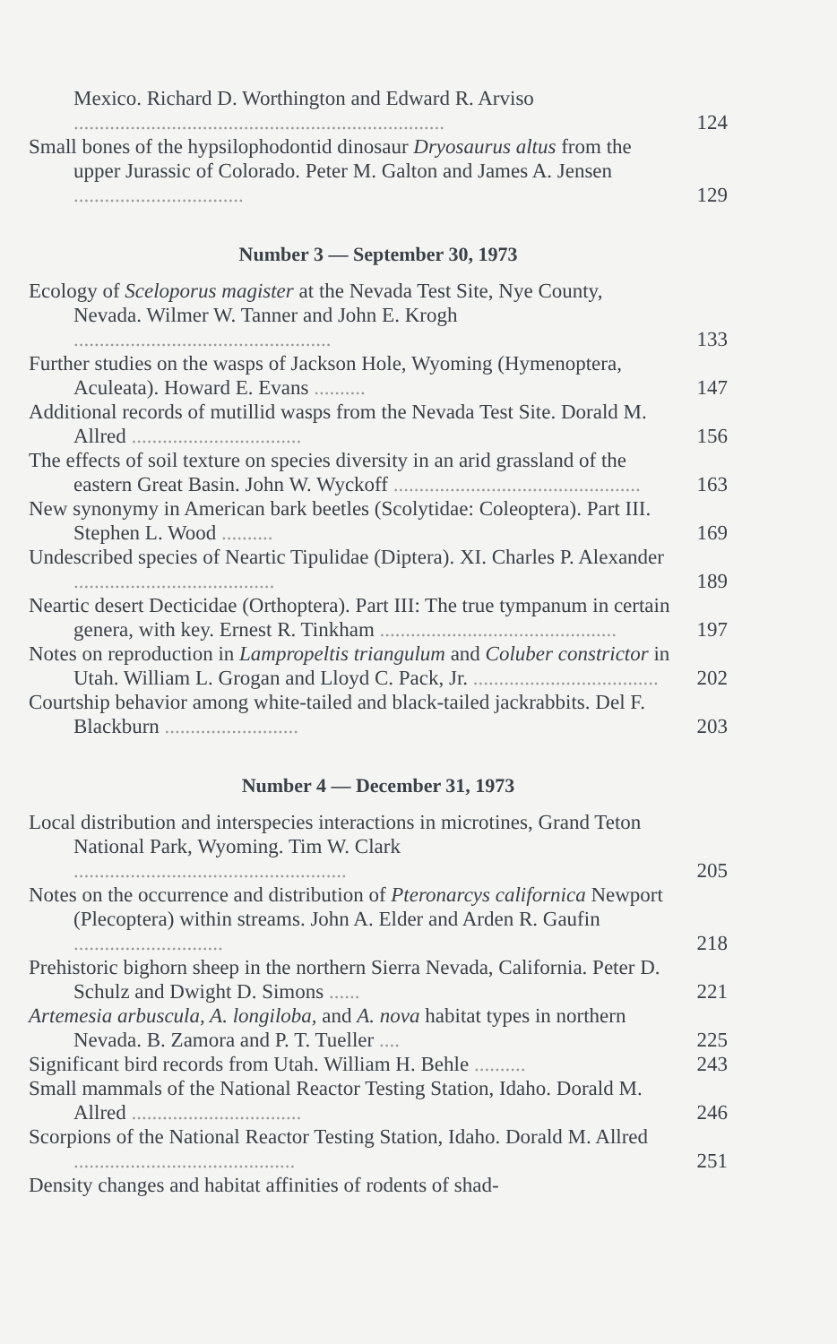Mexico. Richard D. Worthington and Edward R. Arviso ........................................................................
124
Small bones of the hypsilophodontid dinosaur Dryosaurus altus from the upper Jurassic of Colorado. Peter M. Galton and James A. Jensen .................................
129
Number 3 — September 30, 1973
Ecology of Sceloporus magister at the Nevada Test Site, Nye County, Nevada. Wilmer W. Tanner and John E. Krogh ..................................................
133
Further studies on the wasps of Jackson Hole, Wyoming (Hymenoptera, Aculeata). Howard E. Evans ..........
147
Additional records of mutillid wasps from the Nevada Test Site. Dorald M. Allred .................................
156
The effects of soil texture on species diversity in an arid grassland of the eastern Great Basin. John W. Wyckoff ................................................
163
New synonymy in American bark beetles (Scolytidae: Coleoptera). Part III. Stephen L. Wood ..........
169
Undescribed species of Neartic Tipulidae (Diptera). XI. Charles P. Alexander .......................................
189
Neartic desert Decticidae (Orthoptera). Part III: The true tympanum in certain genera, with key. Ernest R. Tinkham ..............................................
197
Notes on reproduction in Lampropeltis triangulum and Coluber constrictor in Utah. William L. Grogan and Lloyd C. Pack, Jr. ....................................
202
Courtship behavior among white-tailed and black-tailed jackrabbits. Del F. Blackburn ..........................
203
Number 4 — December 31, 1973
Local distribution and interspecies interactions in microtines, Grand Teton National Park, Wyoming. Tim W. Clark .....................................................
205
Notes on the occurrence and distribution of Pteronarcys californica Newport (Plecoptera) within streams. John A. Elder and Arden R. Gaufin .............................
218
Prehistoric bighorn sheep in the northern Sierra Nevada, California. Peter D. Schulz and Dwight D. Simons ......
221
Artemesia arbuscula, A. longiloba, and A. nova habitat types in northern Nevada. B. Zamora and P. T. Tueller ....
225
Significant bird records from Utah. William H. Behle ..........
243
Small mammals of the National Reactor Testing Station, Idaho. Dorald M. Allred .................................
246
Scorpions of the National Reactor Testing Station, Idaho. Dorald M. Allred ...........................................
251
Density changes and habitat affinities of rodents of shad-